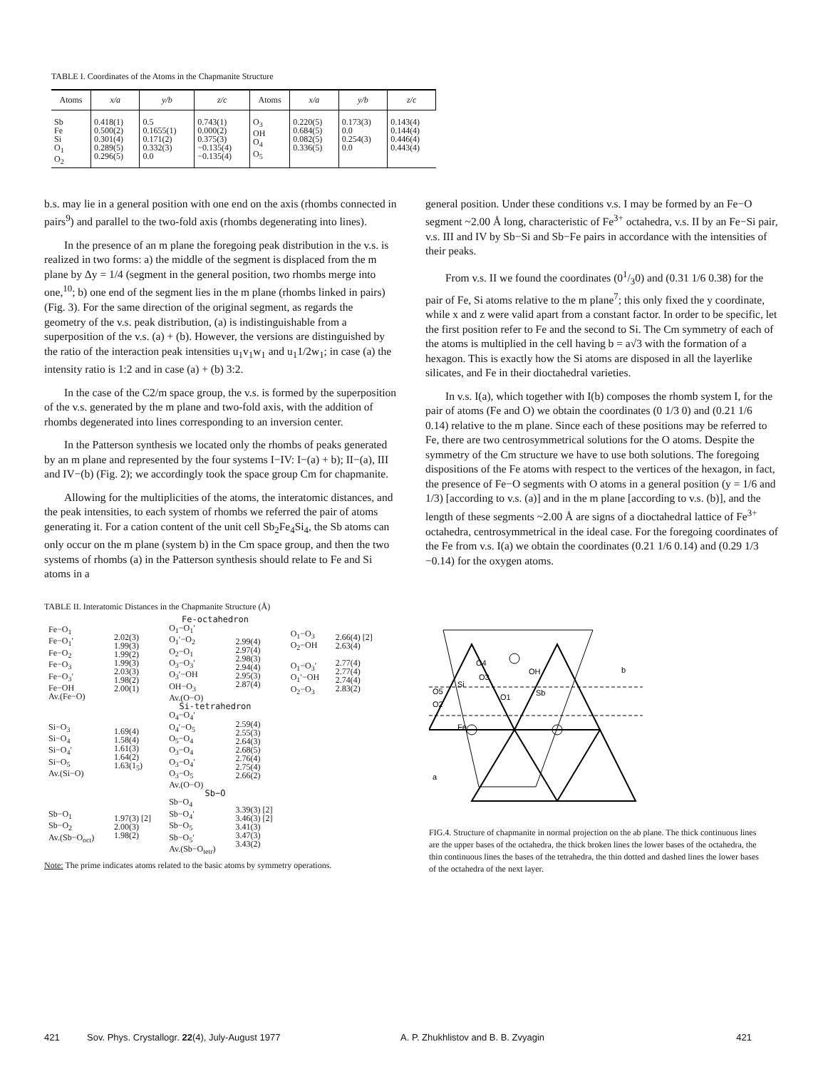TABLE I. Coordinates of the Atoms in the Chapmanite Structure
| Atoms | x/a | y/b | z/c | Atoms | x/a | y/b | z/c |
| --- | --- | --- | --- | --- | --- | --- | --- |
| Sb Fe Si O<sub>1</sub> O<sub>2</sub> | 0.418(1) 0.500(2) 0.301(4) 0.289(5) 0.296(5) | 0.5 0.1655(1) 0.171(2) 0.332(3) 0.0 | 0.743(1) 0.000(2) 0.375(3) −0.135(4) −0.135(4) | O<sub>3</sub> OH O<sub>4</sub> O<sub>5</sub> | 0.220(5) 0.684(5) 0.082(5) 0.336(5) | 0.173(3) 0.0 0.254(3) 0.0 | 0.143(4) 0.144(4) 0.446(4) 0.443(4) |
b.s. may lie in a general position with one end on the axis (rhombs connected in pairs<sup>9</sup>) and parallel to the two-fold axis (rhombs degenerating into lines).
In the presence of an m plane the foregoing peak distribution in the v.s. is realized in two forms: a) the middle of the segment is displaced from the m plane by Δy = 1/4 (segment in the general position, two rhombs merge into one,<sup>10</sup>; b) one end of the segment lies in the m plane (rhombs linked in pairs) (Fig. 3). For the same direction of the original segment, as regards the geometry of the v.s. peak distribution, (a) is indistinguishable from a superposition of the v.s. (a) + (b). However, the versions are distinguished by the ratio of the interaction peak intensities u<sub>1</sub>v<sub>1</sub>w<sub>1</sub> and u<sub>1</sub>1/2w<sub>1</sub>; in case (a) the intensity ratio is 1:2 and in case (a) + (b) 3:2.
In the case of the C2/m space group, the v.s. is formed by the superposition of the v.s. generated by the m plane and two-fold axis, with the addition of rhombs degenerated into lines corresponding to an inversion center.
In the Patterson synthesis we located only the rhombs of peaks generated by an m plane and represented by the four systems I−IV: I−(a) + b); II−(a), III and IV−(b) (Fig. 2); we accordingly took the space group Cm for chapmanite.
Allowing for the multiplicities of the atoms, the interatomic distances, and the peak intensities, to each system of rhombs we referred the pair of atoms generating it. For a cation content of the unit cell Sb<sub>2</sub>Fe<sub>4</sub>Si<sub>4</sub>, the Sb atoms can only occur on the m plane (system b) in the Cm space group, and then the two systems of rhombs (a) in the Patterson synthesis should relate to Fe and Si atoms in a
general position. Under these conditions v.s. I may be formed by an Fe−O segment ~2.00 Å long, characteristic of Fe<sup>3+</sup> octahedra, v.s. II by an Fe−Si pair, v.s. III and IV by Sb−Si and Sb−Fe pairs in accordance with the intensities of their peaks.
From v.s. II we found the coordinates (01/30) and (0.31 1/6 0.38) for the pair of Fe, Si atoms relative to the m plane<sup>7</sup>; this only fixed the y coordinate, while x and z were valid apart from a constant factor. In order to be specific, let the first position refer to Fe and the second to Si. The Cm symmetry of each of the atoms is multiplied in the cell having b = a√3 with the formation of a hexagon. This is exactly how the Si atoms are disposed in all the layerlike silicates, and Fe in their dioctahedral varieties.
In v.s. I(a), which together with I(b) composes the rhomb system I, for the pair of atoms (Fe and O) we obtain the coordinates (0 1/3 0) and (0.21 1/6 0.14) relative to the m plane. Since each of these positions may be referred to Fe, there are two centrosymmetrical solutions for the O atoms. Despite the symmetry of the Cm structure we have to use both solutions. The foregoing dispositions of the Fe atoms with respect to the vertices of the hexagon, in fact, the presence of Fe−O segments with O atoms in a general position (y = 1/6 and 1/3) [according to v.s. (a)] and in the m plane [according to v.s. (b)], and the length of these segments ~2.00 Å are signs of a dioctahedral lattice of Fe<sup>3+</sup> octahedra, centrosymmetrical in the ideal case. For the foregoing coordinates of the Fe from v.s. I(a) we obtain the coordinates (0.21 1/6 0.14) and (0.29 1/3 −0.14) for the oxygen atoms.
TABLE II. Interatomic Distances in the Chapmanite Structure (Å)
| Fe-octahedron | | | | | |
| Fe−O<sub>1</sub> Fe−O<sub>1</sub>′ Fe−O<sub>2</sub> Fe−O<sub>3</sub> Fe−O<sub>3</sub>′ Fe−OH Av.(Fe−O) | 2.02(3) 1.99(3) 1.99(2) 1.99(3) 2.03(3) 1.98(2) 2.00(1) | O<sub>1</sub>−O<sub>1</sub>′ O<sub>1</sub>′−O<sub>2</sub> O<sub>2</sub>−O<sub>1</sub> O<sub>3</sub>−O<sub>3</sub>′ O<sub>3</sub>′−OH OH−O<sub>3</sub> Av.(O−O) | 2.99(4) 2.97(4) 2.98(3) 2.94(4) 2.95(3) 2.87(4) | O<sub>1</sub>−O<sub>3</sub> O<sub>2</sub>−OH O<sub>1</sub>−O<sub>3</sub>′ O<sub>1</sub>′−OH O<sub>2</sub>−O<sub>3</sub> | 2.66(4) [2] 2.63(4) 2.77(4) 2.77(4) 2.74(4) 2.83(2) |
| Si-tetrahedron | | | | | |
| Si−O<sub>3</sub> Si−O<sub>4</sub> Si−O<sub>4</sub>′ Si−O<sub>5</sub> Av.(Si−O) | 1.69(4) 1.58(4) 1.61(3) 1.64(2) 1.63(1<sub>5</sub>) | O<sub>4</sub>−O<sub>4</sub>′ O<sub>4</sub>′−O<sub>5</sub> O<sub>5</sub>−O<sub>4</sub> O<sub>3</sub>−O<sub>4</sub> O<sub>3</sub>−O<sub>4</sub>′ O<sub>3</sub>−O<sub>5</sub> Av.(O−O) | 2.59(4) 2.55(3) 2.64(3) 2.68(5) 2.76(4) 2.75(4) 2.66(2) | | |
| Sb−O | | | | | |
| Sb−O<sub>1</sub> Sb−O<sub>2</sub> Av.(Sb−O<sub>oct</sub>) | 1.97(3) [2] 2.00(3) 1.98(2) | Sb−O<sub>4</sub> Sb−O<sub>4</sub>′ Sb−O<sub>5</sub> Sb−O<sub>5</sub>′ Av.(Sb−O<sub>tetr</sub>) | 3.39(3) [2] 3.46(3) [2] 3.41(3) 3.47(3) 3.43(2) | | |
Note: The prime indicates atoms related to the basic atoms by symmetry operations.
O5
O2
Si
O3
O1
Sb
Fe
OH
O4
b
a
FIG.4. Structure of chapmanite in normal projection on the ab plane. The thick continuous lines are the upper bases of the octahedra, the thick broken lines the lower bases of the octahedra, the thin continuous lines the bases of the tetrahedra, the thin dotted and dashed lines the lower bases of the octahedra of the next layer.
421 Sov. Phys. Crystallogr. 22(4), July-August 1977 A. P. Zhukhlistov and B. B. Zvyagin 421